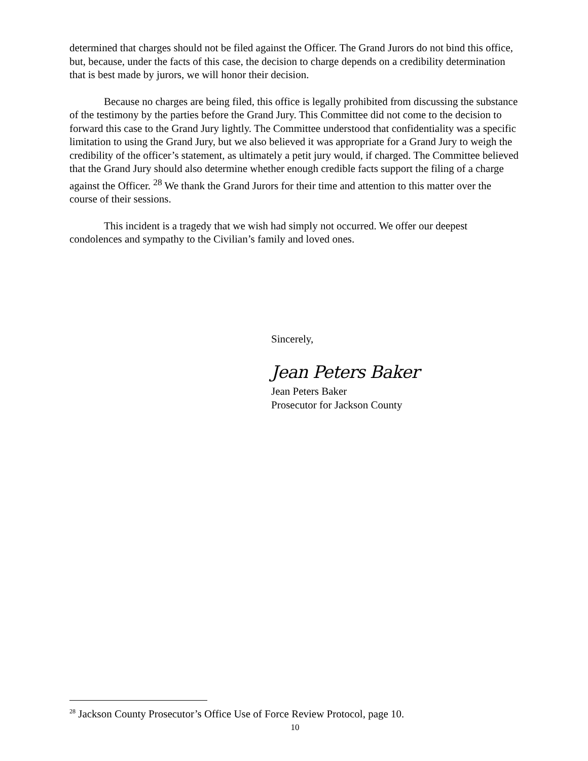determined that charges should not be filed against the Officer. The Grand Jurors do not bind this office, but, because, under the facts of this case, the decision to charge depends on a credibility determination that is best made by jurors, we will honor their decision.
Because no charges are being filed, this office is legally prohibited from discussing the substance of the testimony by the parties before the Grand Jury. This Committee did not come to the decision to forward this case to the Grand Jury lightly. The Committee understood that confidentiality was a specific limitation to using the Grand Jury, but we also believed it was appropriate for a Grand Jury to weigh the credibility of the officer’s statement, as ultimately a petit jury would, if charged. The Committee believed that the Grand Jury should also determine whether enough credible facts support the filing of a charge against the Officer. <sup>28</sup> We thank the Grand Jurors for their time and attention to this matter over the course of their sessions.
This incident is a tragedy that we wish had simply not occurred. We offer our deepest condolences and sympathy to the Civilian’s family and loved ones.
Sincerely,
Jean Peters Baker
Jean Peters Baker
Prosecutor for Jackson County
<sup>28</sup> Jackson County Prosecutor’s Office Use of Force Review Protocol, page 10.
10